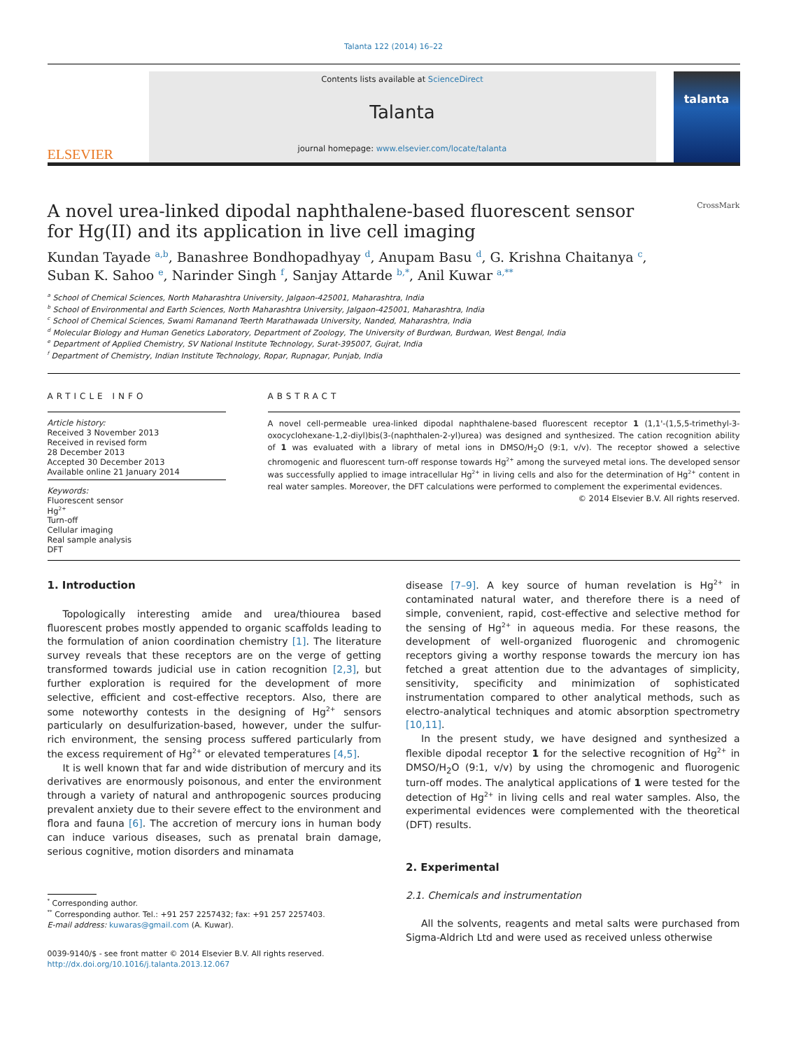Talanta 122 (2014) 16–22
ELSEVIER
Contents lists available at ScienceDirect
Talanta
journal homepage: www.elsevier.com/locate/talanta
talanta
A novel urea-linked dipodal naphthalene-based fluorescent sensor
for Hg(II) and its application in live cell imaging CrossMark
Kundan Tayade <sup>a,b</sup>, Banashree Bondhopadhyay <sup>d</sup>, Anupam Basu <sup>d</sup>, G. Krishna Chaitanya <sup>c</sup>,
Suban K. Sahoo <sup>e</sup>, Narinder Singh <sup>f</sup>, Sanjay Attarde <sup>b,*</sup>, Anil Kuwar <sup>a,**</sup>
<sup>a</sup> School of Chemical Sciences, North Maharashtra University, Jalgaon-425001, Maharashtra, India
<sup>b</sup> School of Environmental and Earth Sciences, North Maharashtra University, Jalgaon-425001, Maharashtra, India
<sup>c</sup> School of Chemical Sciences, Swami Ramanand Teerth Marathawada University, Nanded, Maharashtra, India
<sup>d</sup> Molecular Biology and Human Genetics Laboratory, Department of Zoology, The University of Burdwan, Burdwan, West Bengal, India
<sup>e</sup> Department of Applied Chemistry, SV National Institute Technology, Surat-395007, Gujrat, India
<sup>f</sup> Department of Chemistry, Indian Institute Technology, Ropar, Rupnagar, Punjab, India
ARTICLE INFO
Article history:
Received 3 November 2013
Received in revised form
28 December 2013
Accepted 30 December 2013
Available online 21 January 2014
Keywords:
Fluorescent sensor
Hg<sup>2+</sup>
Turn-off
Cellular imaging
Real sample analysis
DFT
ABSTRACT
A novel cell-permeable urea-linked dipodal naphthalene-based fluorescent receptor 1 (1,1'-(1,5,5-trimethyl-3-oxocyclohexane-1,2-diyl)bis(3-(naphthalen-2-yl)urea) was designed and synthesized. The cation recognition ability of 1 was evaluated with a library of metal ions in DMSO/H<sub>2</sub>O (9:1, v/v). The receptor showed a selective chromogenic and fluorescent turn-off response towards Hg<sup>2+</sup> among the surveyed metal ions. The developed sensor was successfully applied to image intracellular Hg<sup>2+</sup> in living cells and also for the determination of Hg<sup>2+</sup> content in real water samples. Moreover, the DFT calculations were performed to complement the experimental evidences.
© 2014 Elsevier B.V. All rights reserved.
1. Introduction
Topologically interesting amide and urea/thiourea based fluorescent probes mostly appended to organic scaffolds leading to the formulation of anion coordination chemistry [1]. The literature survey reveals that these receptors are on the verge of getting transformed towards judicial use in cation recognition [2,3], but further exploration is required for the development of more selective, efficient and cost-effective receptors. Also, there are some noteworthy contests in the designing of Hg<sup>2+</sup> sensors particularly on desulfurization-based, however, under the sulfur-rich environment, the sensing process suffered particularly from the excess requirement of Hg<sup>2+</sup> or elevated temperatures [4,5].
It is well known that far and wide distribution of mercury and its derivatives are enormously poisonous, and enter the environment through a variety of natural and anthropogenic sources producing prevalent anxiety due to their severe effect to the environment and flora and fauna [6]. The accretion of mercury ions in human body can induce various diseases, such as prenatal brain damage, serious cognitive, motion disorders and minamata
<sup>*</sup> Corresponding author.
<sup>**</sup> Corresponding author. Tel.: +91 257 2257432; fax: +91 257 2257403.
E-mail address: kuwaras@gmail.com (A. Kuwar).
0039-9140/$ - see front matter © 2014 Elsevier B.V. All rights reserved.
http://dx.doi.org/10.1016/j.talanta.2013.12.067
disease [7–9]. A key source of human revelation is Hg<sup>2+</sup> in contaminated natural water, and therefore there is a need of simple, convenient, rapid, cost-effective and selective method for the sensing of Hg<sup>2+</sup> in aqueous media. For these reasons, the development of well-organized fluorogenic and chromogenic receptors giving a worthy response towards the mercury ion has fetched a great attention due to the advantages of simplicity, sensitivity, specificity and minimization of sophisticated instrumentation compared to other analytical methods, such as electro-analytical techniques and atomic absorption spectrometry [10,11].
In the present study, we have designed and synthesized a flexible dipodal receptor 1 for the selective recognition of Hg<sup>2+</sup> in DMSO/H<sub>2</sub>O (9:1, v/v) by using the chromogenic and fluorogenic turn-off modes. The analytical applications of 1 were tested for the detection of Hg<sup>2+</sup> in living cells and real water samples. Also, the experimental evidences were complemented with the theoretical (DFT) results.
2. Experimental
2.1. Chemicals and instrumentation
All the solvents, reagents and metal salts were purchased from Sigma-Aldrich Ltd and were used as received unless otherwise